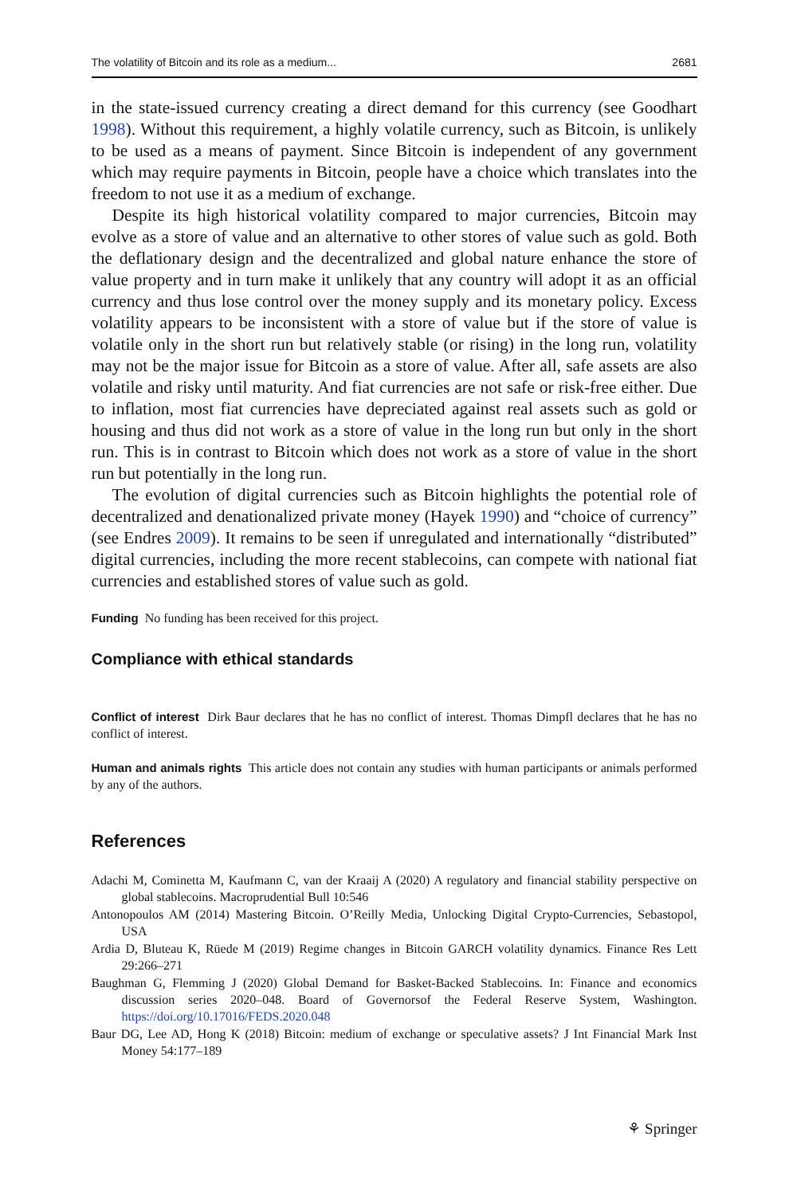The volatility of Bitcoin and its role as a medium... 2681
in the state-issued currency creating a direct demand for this currency (see Goodhart 1998). Without this requirement, a highly volatile currency, such as Bitcoin, is unlikely to be used as a means of payment. Since Bitcoin is independent of any government which may require payments in Bitcoin, people have a choice which translates into the freedom to not use it as a medium of exchange.
Despite its high historical volatility compared to major currencies, Bitcoin may evolve as a store of value and an alternative to other stores of value such as gold. Both the deflationary design and the decentralized and global nature enhance the store of value property and in turn make it unlikely that any country will adopt it as an official currency and thus lose control over the money supply and its monetary policy. Excess volatility appears to be inconsistent with a store of value but if the store of value is volatile only in the short run but relatively stable (or rising) in the long run, volatility may not be the major issue for Bitcoin as a store of value. After all, safe assets are also volatile and risky until maturity. And fiat currencies are not safe or risk-free either. Due to inflation, most fiat currencies have depreciated against real assets such as gold or housing and thus did not work as a store of value in the long run but only in the short run. This is in contrast to Bitcoin which does not work as a store of value in the short run but potentially in the long run.
The evolution of digital currencies such as Bitcoin highlights the potential role of decentralized and denationalized private money (Hayek 1990) and “choice of currency” (see Endres 2009). It remains to be seen if unregulated and internationally “distributed” digital currencies, including the more recent stablecoins, can compete with national fiat currencies and established stores of value such as gold.
Funding No funding has been received for this project.
Compliance with ethical standards
Conflict of interest Dirk Baur declares that he has no conflict of interest. Thomas Dimpfl declares that he has no conflict of interest.
Human and animals rights This article does not contain any studies with human participants or animals performed by any of the authors.
References
Adachi M, Cominetta M, Kaufmann C, van der Kraaij A (2020) A regulatory and financial stability perspective on global stablecoins. Macroprudential Bull 10:546
Antonopoulos AM (2014) Mastering Bitcoin. O’Reilly Media, Unlocking Digital Crypto-Currencies, Sebastopol, USA
Ardia D, Bluteau K, Rüede M (2019) Regime changes in Bitcoin GARCH volatility dynamics. Finance Res Lett 29:266–271
Baughman G, Flemming J (2020) Global Demand for Basket-Backed Stablecoins. In: Finance and economics discussion series 2020–048. Board of Governorsof the Federal Reserve System, Washington. https://doi.org/10.17016/FEDS.2020.048
Baur DG, Lee AD, Hong K (2018) Bitcoin: medium of exchange or speculative assets? J Int Financial Mark Inst Money 54:177–189
⚘ Springer